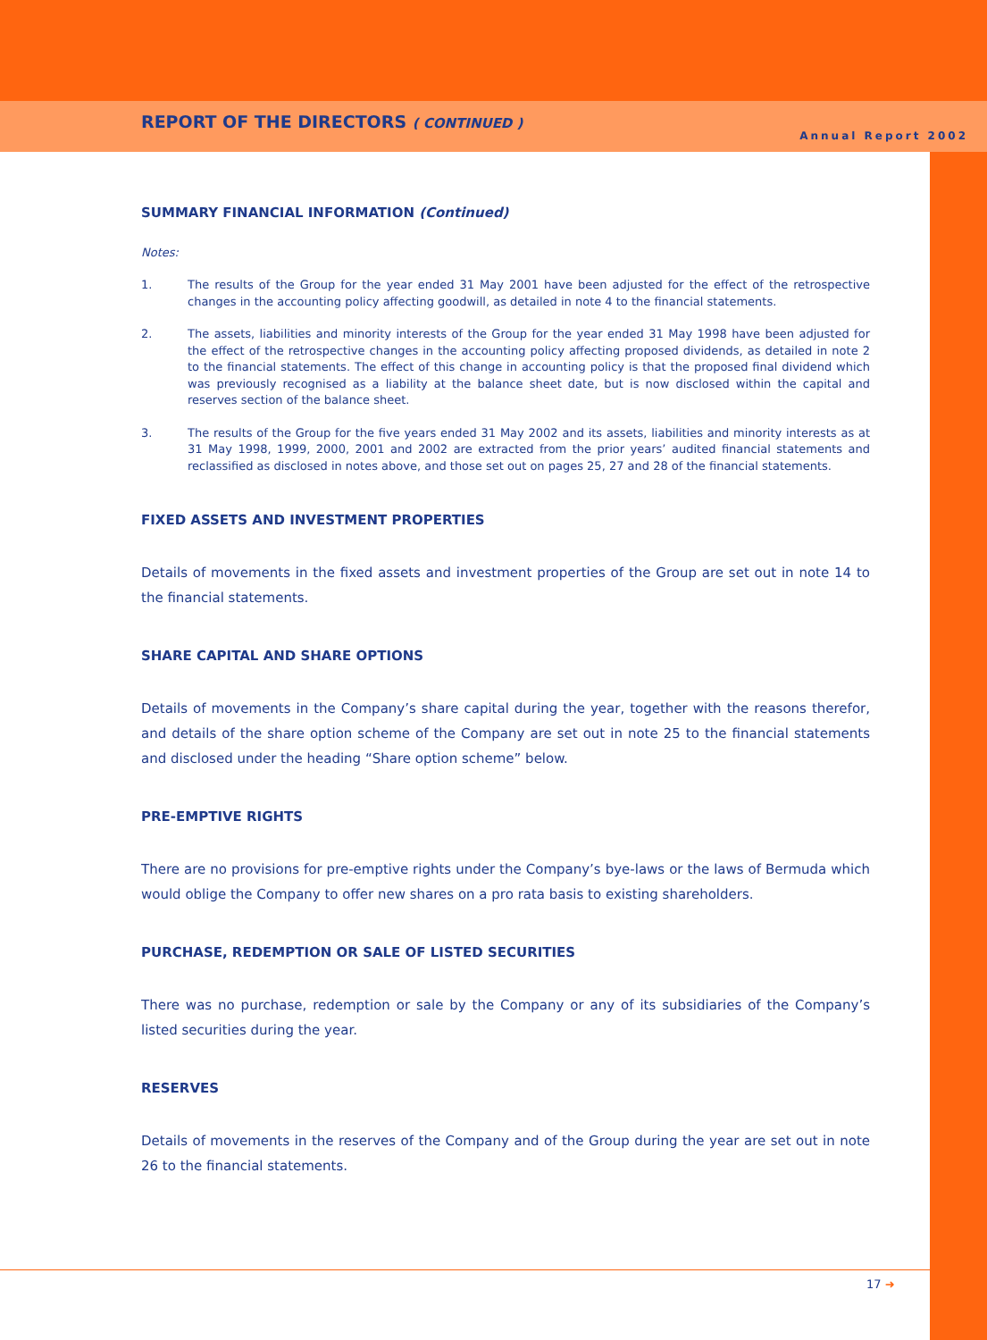REPORT OF THE DIRECTORS ( CONTINUED )
Annual Report 2002
SUMMARY FINANCIAL INFORMATION (Continued)
Notes:
1. The results of the Group for the year ended 31 May 2001 have been adjusted for the effect of the retrospective changes in the accounting policy affecting goodwill, as detailed in note 4 to the financial statements.
2. The assets, liabilities and minority interests of the Group for the year ended 31 May 1998 have been adjusted for the effect of the retrospective changes in the accounting policy affecting proposed dividends, as detailed in note 2 to the financial statements. The effect of this change in accounting policy is that the proposed final dividend which was previously recognised as a liability at the balance sheet date, but is now disclosed within the capital and reserves section of the balance sheet.
3. The results of the Group for the five years ended 31 May 2002 and its assets, liabilities and minority interests as at 31 May 1998, 1999, 2000, 2001 and 2002 are extracted from the prior years’ audited financial statements and reclassified as disclosed in notes above, and those set out on pages 25, 27 and 28 of the financial statements.
FIXED ASSETS AND INVESTMENT PROPERTIES
Details of movements in the fixed assets and investment properties of the Group are set out in note 14 to the financial statements.
SHARE CAPITAL AND SHARE OPTIONS
Details of movements in the Company’s share capital during the year, together with the reasons therefor, and details of the share option scheme of the Company are set out in note 25 to the financial statements and disclosed under the heading “Share option scheme” below.
PRE-EMPTIVE RIGHTS
There are no provisions for pre-emptive rights under the Company’s bye-laws or the laws of Bermuda which would oblige the Company to offer new shares on a pro rata basis to existing shareholders.
PURCHASE, REDEMPTION OR SALE OF LISTED SECURITIES
There was no purchase, redemption or sale by the Company or any of its subsidiaries of the Company’s listed securities during the year.
RESERVES
Details of movements in the reserves of the Company and of the Group during the year are set out in note 26 to the financial statements.
17 ➜